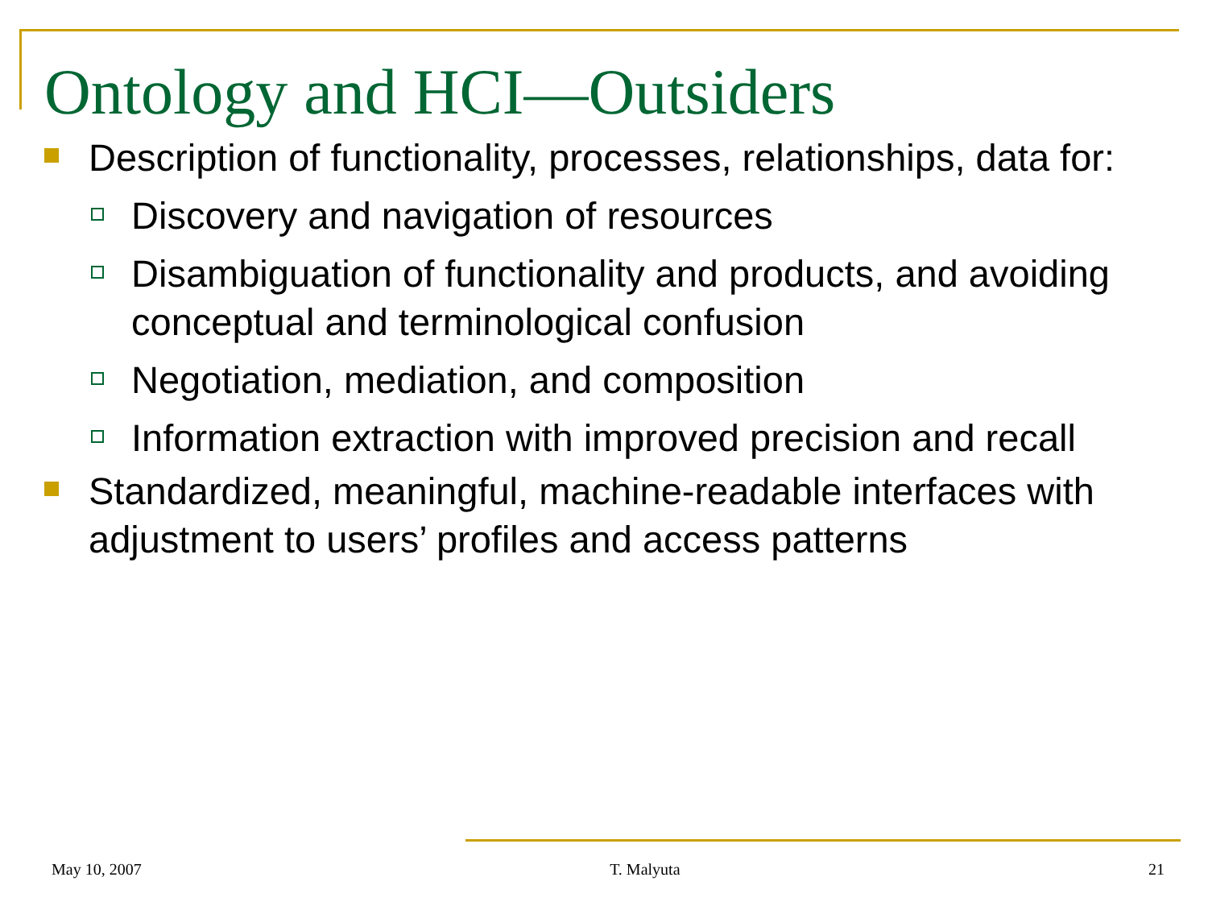Ontology and HCI—Outsiders
Description of functionality, processes, relationships, data for:
Discovery and navigation of resources
Disambiguation of functionality and products, and avoiding conceptual and terminological confusion
Negotiation, mediation, and composition
Information extraction with improved precision and recall
Standardized, meaningful, machine-readable interfaces with adjustment to users’ profiles and access patterns
May 10, 2007 T. Malyuta 21